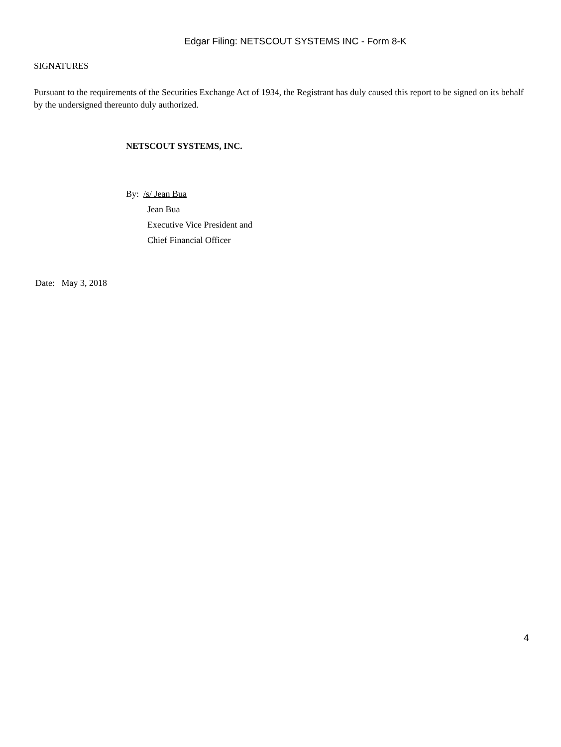Edgar Filing: NETSCOUT SYSTEMS INC - Form 8-K
SIGNATURES
Pursuant to the requirements of the Securities Exchange Act of 1934, the Registrant has duly caused this report to be signed on its behalf by the undersigned thereunto duly authorized.
NETSCOUT SYSTEMS, INC.
By: /s/ Jean Bua
Jean Bua
Executive Vice President and
Chief Financial Officer
Date: May 3, 2018
4